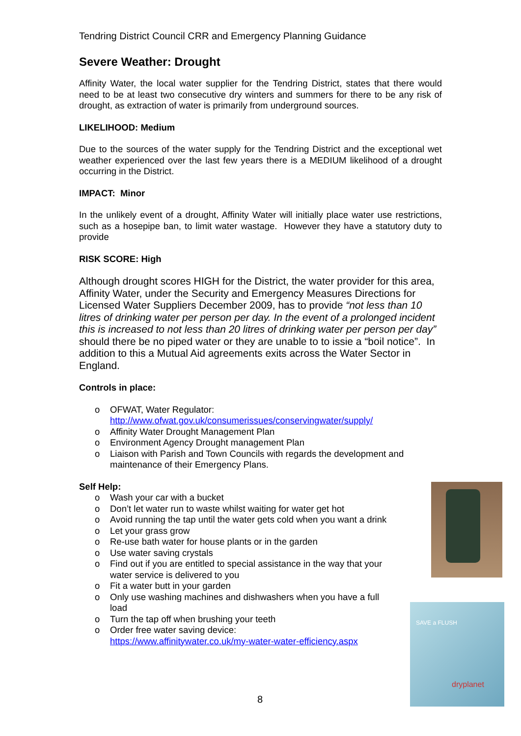Tendring District Council CRR and Emergency Planning Guidance
Severe Weather: Drought
Affinity Water, the local water supplier for the Tendring District, states that there would need to be at least two consecutive dry winters and summers for there to be any risk of drought, as extraction of water is primarily from underground sources.
LIKELIHOOD: Medium
Due to the sources of the water supply for the Tendring District and the exceptional wet weather experienced over the last few years there is a MEDIUM likelihood of a drought occurring in the District.
IMPACT: Minor
In the unlikely event of a drought, Affinity Water will initially place water use restrictions, such as a hosepipe ban, to limit water wastage. However they have a statutory duty to provide
RISK SCORE: High
Although drought scores HIGH for the District, the water provider for this area, Affinity Water, under the Security and Emergency Measures Directions for Licensed Water Suppliers December 2009, has to provide “not less than 10 litres of drinking water per person per day. In the event of a prolonged incident this is increased to not less than 20 litres of drinking water per person per day” should there be no piped water or they are unable to to issie a “boil notice”. In addition to this a Mutual Aid agreements exits across the Water Sector in England.
Controls in place:
o OFWAT, Water Regulator:
http://www.ofwat.gov.uk/consumerissues/conservingwater/supply/
o Affinity Water Drought Management Plan
o Environment Agency Drought management Plan
o Liaison with Parish and Town Councils with regards the development and maintenance of their Emergency Plans.
Self Help:
o Wash your car with a bucket
o Don’t let water run to waste whilst waiting for water get hot
o Avoid running the tap until the water gets cold when you want a drink
o Let your grass grow
o Re-use bath water for house plants or in the garden
o Use water saving crystals
o Find out if you are entitled to special assistance in the way that your water service is delivered to you
o Fit a water butt in your garden
o Only use washing machines and dishwashers when you have a full load
o Turn the tap off when brushing your teeth
o Order free water saving device:
https://www.affinitywater.co.uk/my-water-water-efficiency.aspx
SAVE a FLUSH
dryplanet
8